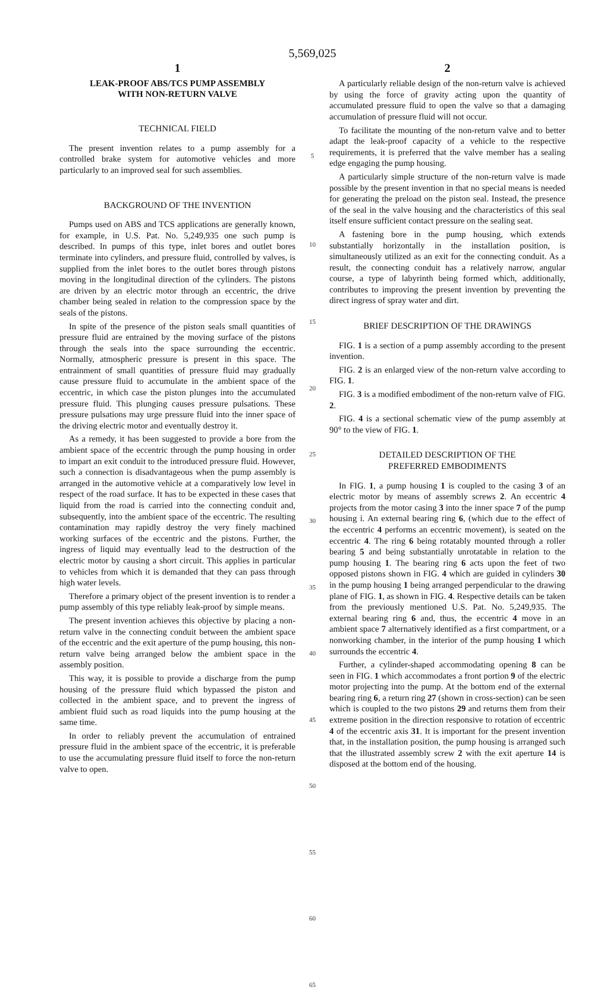5,569,025
1
LEAK-PROOF ABS/TCS PUMP ASSEMBLY
WITH NON-RETURN VALVE
TECHNICAL FIELD
The present invention relates to a pump assembly for a controlled brake system for automotive vehicles and more particularly to an improved seal for such assemblies.
BACKGROUND OF THE INVENTION
Pumps used on ABS and TCS applications are generally known, for example, in U.S. Pat. No. 5,249,935 one such pump is described. In pumps of this type, inlet bores and outlet bores terminate into cylinders, and pressure fluid, controlled by valves, is supplied from the inlet bores to the outlet bores through pistons moving in the longitudinal direction of the cylinders. The pistons are driven by an electric motor through an eccentric, the drive chamber being sealed in relation to the compression space by the seals of the pistons.
In spite of the presence of the piston seals small quantities of pressure fluid are entrained by the moving surface of the pistons through the seals into the space surrounding the eccentric. Normally, atmospheric pressure is present in this space. The entrainment of small quantities of pressure fluid may gradually cause pressure fluid to accumulate in the ambient space of the eccentric, in which case the piston plunges into the accumulated pressure fluid. This plunging causes pressure pulsations. These pressure pulsations may urge pressure fluid into the inner space of the driving electric motor and eventually destroy it.
As a remedy, it has been suggested to provide a bore from the ambient space of the eccentric through the pump housing in order to impart an exit conduit to the introduced pressure fluid. However, such a connection is disadvantageous when the pump assembly is arranged in the automotive vehicle at a comparatively low level in respect of the road surface. It has to be expected in these cases that liquid from the road is carried into the connecting conduit and, subsequently, into the ambient space of the eccentric. The resulting contamination may rapidly destroy the very finely machined working surfaces of the eccentric and the pistons. Further, the ingress of liquid may eventually lead to the destruction of the electric motor by causing a short circuit. This applies in particular to vehicles from which it is demanded that they can pass through high water levels.
Therefore a primary object of the present invention is to render a pump assembly of this type reliably leak-proof by simple means.
The present invention achieves this objective by placing a non-return valve in the connecting conduit between the ambient space of the eccentric and the exit aperture of the pump housing, this non-return valve being arranged below the ambient space in the assembly position.
This way, it is possible to provide a discharge from the pump housing of the pressure fluid which bypassed the piston and collected in the ambient space, and to prevent the ingress of ambient fluid such as road liquids into the pump housing at the same time.
In order to reliably prevent the accumulation of entrained pressure fluid in the ambient space of the eccentric, it is preferable to use the accumulating pressure fluid itself to force the non-return valve to open.
5
10
15
20
25
30
35
40
45
50
55
60
65
2
A particularly reliable design of the non-return valve is achieved by using the force of gravity acting upon the quantity of accumulated pressure fluid to open the valve so that a damaging accumulation of pressure fluid will not occur.
To facilitate the mounting of the non-return valve and to better adapt the leak-proof capacity of a vehicle to the respective requirements, it is preferred that the valve member has a sealing edge engaging the pump housing.
A particularly simple structure of the non-return valve is made possible by the present invention in that no special means is needed for generating the preload on the piston seal. Instead, the presence of the seal in the valve housing and the characteristics of this seal itself ensure sufficient contact pressure on the sealing seat.
A fastening bore in the pump housing, which extends substantially horizontally in the installation position, is simultaneously utilized as an exit for the connecting conduit. As a result, the connecting conduit has a relatively narrow, angular course, a type of labyrinth being formed which, additionally, contributes to improving the present invention by preventing the direct ingress of spray water and dirt.
BRIEF DESCRIPTION OF THE DRAWINGS
FIG. 1 is a section of a pump assembly according to the present invention.
FIG. 2 is an enlarged view of the non-return valve according to FIG. 1.
FIG. 3 is a modified embodiment of the non-return valve of FIG. 2.
FIG. 4 is a sectional schematic view of the pump assembly at 90° to the view of FIG. 1.
DETAILED DESCRIPTION OF THE
PREFERRED EMBODIMENTS
In FIG. 1, a pump housing 1 is coupled to the casing 3 of an electric motor by means of assembly screws 2. An eccentric 4 projects from the motor casing 3 into the inner space 7 of the pump housing i. An external bearing ring 6, (which due to the effect of the eccentric 4 performs an eccentric movement), is seated on the eccentric 4. The ring 6 being rotatably mounted through a roller bearing 5 and being substantially unrotatable in relation to the pump housing 1. The bearing ring 6 acts upon the feet of two opposed pistons shown in FIG. 4 which are guided in cylinders 30 in the pump housing 1 being arranged perpendicular to the drawing plane of FIG. 1, as shown in FIG. 4. Respective details can be taken from the previously mentioned U.S. Pat. No. 5,249,935. The external bearing ring 6 and, thus, the eccentric 4 move in an ambient space 7 alternatively identified as a first compartment, or a nonworking chamber, in the interior of the pump housing 1 which surrounds the eccentric 4.
Further, a cylinder-shaped accommodating opening 8 can be seen in FIG. 1 which accommodates a front portion 9 of the electric motor projecting into the pump. At the bottom end of the external bearing ring 6, a return ring 27 (shown in cross-section) can be seen which is coupled to the two pistons 29 and returns them from their extreme position in the direction responsive to rotation of eccentric 4 of the eccentric axis 31. It is important for the present invention that, in the installation position, the pump housing is arranged such that the illustrated assembly screw 2 with the exit aperture 14 is disposed at the bottom end of the housing.